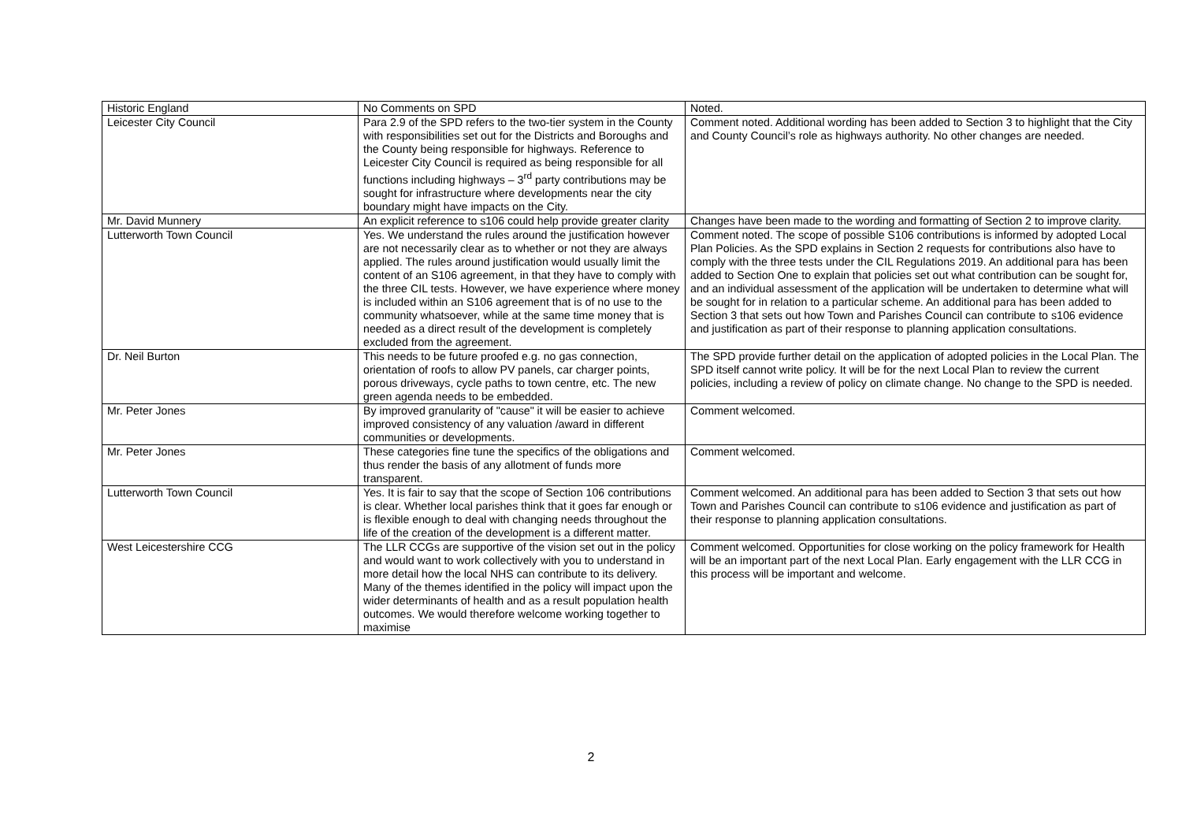| Historic England | No Comments on SPD | Noted. |
| Leicester City Council | Para 2.9 of the SPD refers to the two-tier system in the County with responsibilities set out for the Districts and Boroughs and the County being responsible for highways. Reference to Leicester City Council is required as being responsible for all functions including highways – 3<sup>rd</sup> party contributions may be sought for infrastructure where developments near the city boundary might have impacts on the City. | Comment noted. Additional wording has been added to Section 3 to highlight that the City and County Council’s role as highways authority. No other changes are needed. |
| Mr. David Munnery | An explicit reference to s106 could help provide greater clarity | Changes have been made to the wording and formatting of Section 2 to improve clarity. |
| Lutterworth Town Council | Yes. We understand the rules around the justification however are not necessarily clear as to whether or not they are always applied. The rules around justification would usually limit the content of an S106 agreement, in that they have to comply with the three CIL tests. However, we have experience where money is included within an S106 agreement that is of no use to the community whatsoever, while at the same time money that is needed as a direct result of the development is completely excluded from the agreement. | Comment noted. The scope of possible S106 contributions is informed by adopted Local Plan Policies. As the SPD explains in Section 2 requests for contributions also have to comply with the three tests under the CIL Regulations 2019. An additional para has been added to Section One to explain that policies set out what contribution can be sought for, and an individual assessment of the application will be undertaken to determine what will be sought for in relation to a particular scheme. An additional para has been added to Section 3 that sets out how Town and Parishes Council can contribute to s106 evidence and justification as part of their response to planning application consultations. |
| Dr. Neil Burton | This needs to be future proofed e.g. no gas connection, orientation of roofs to allow PV panels, car charger points, porous driveways, cycle paths to town centre, etc. The new green agenda needs to be embedded. | The SPD provide further detail on the application of adopted policies in the Local Plan. The SPD itself cannot write policy. It will be for the next Local Plan to review the current policies, including a review of policy on climate change. No change to the SPD is needed. |
| Mr. Peter Jones | By improved granularity of "cause" it will be easier to achieve improved consistency of any valuation /award in different communities or developments. | Comment welcomed. |
| Mr. Peter Jones | These categories fine tune the specifics of the obligations and thus render the basis of any allotment of funds more transparent. | Comment welcomed. |
| Lutterworth Town Council | Yes. It is fair to say that the scope of Section 106 contributions is clear. Whether local parishes think that it goes far enough or is flexible enough to deal with changing needs throughout the life of the creation of the development is a different matter. | Comment welcomed. An additional para has been added to Section 3 that sets out how Town and Parishes Council can contribute to s106 evidence and justification as part of their response to planning application consultations. |
| West Leicestershire CCG | The LLR CCGs are supportive of the vision set out in the policy and would want to work collectively with you to understand in more detail how the local NHS can contribute to its delivery. Many of the themes identified in the policy will impact upon the wider determinants of health and as a result population health outcomes. We would therefore welcome working together to maximise | Comment welcomed. Opportunities for close working on the policy framework for Health will be an important part of the next Local Plan. Early engagement with the LLR CCG in this process will be important and welcome. |
2